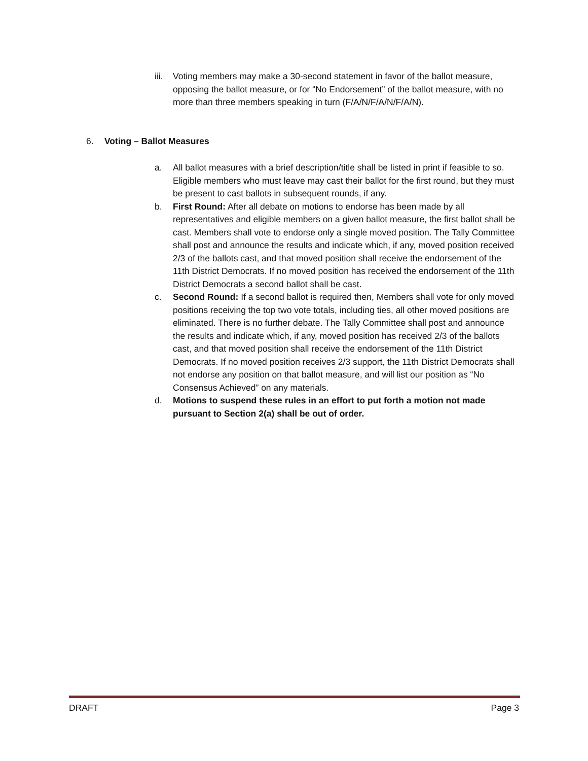iii. Voting members may make a 30-second statement in favor of the ballot measure, opposing the ballot measure, or for “No Endorsement” of the ballot measure, with no more than three members speaking in turn (F/A/N/F/A/N/F/A/N).
6. Voting – Ballot Measures
a. All ballot measures with a brief description/title shall be listed in print if feasible to so. Eligible members who must leave may cast their ballot for the first round, but they must be present to cast ballots in subsequent rounds, if any.
b. First Round: After all debate on motions to endorse has been made by all representatives and eligible members on a given ballot measure, the first ballot shall be cast. Members shall vote to endorse only a single moved position. The Tally Committee shall post and announce the results and indicate which, if any, moved position received 2/3 of the ballots cast, and that moved position shall receive the endorsement of the 11th District Democrats. If no moved position has received the endorsement of the 11th District Democrats a second ballot shall be cast.
c. Second Round: If a second ballot is required then, Members shall vote for only moved positions receiving the top two vote totals, including ties, all other moved positions are eliminated. There is no further debate. The Tally Committee shall post and announce the results and indicate which, if any, moved position has received 2/3 of the ballots cast, and that moved position shall receive the endorsement of the 11th District Democrats. If no moved position receives 2/3 support, the 11th District Democrats shall not endorse any position on that ballot measure, and will list our position as “No Consensus Achieved” on any materials.
d. Motions to suspend these rules in an effort to put forth a motion not made pursuant to Section 2(a) shall be out of order.
DRAFT Page 3